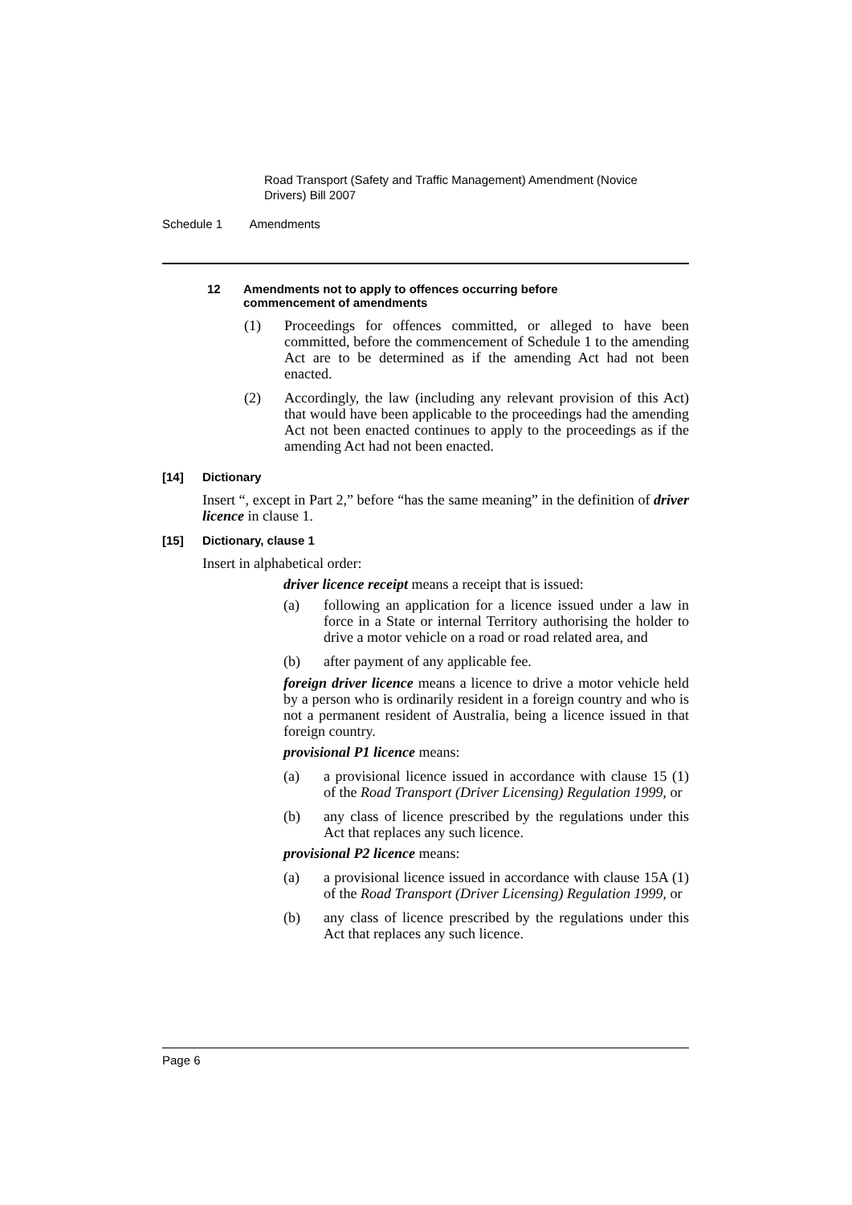Road Transport (Safety and Traffic Management) Amendment (Novice Drivers) Bill 2007
Schedule 1 Amendments
12 Amendments not to apply to offences occurring before
commencement of amendments
(1)
Proceedings for offences committed, or alleged to have been committed, before the commencement of Schedule 1 to the amending Act are to be determined as if the amending Act had not been enacted.
(2)
Accordingly, the law (including any relevant provision of this Act) that would have been applicable to the proceedings had the amending Act not been enacted continues to apply to the proceedings as if the amending Act had not been enacted.
[14] Dictionary
Insert “, except in Part 2,” before “has the same meaning” in the definition of driver licence in clause 1.
[15] Dictionary, clause 1
Insert in alphabetical order:
driver licence receipt means a receipt that is issued:
(a)
following an application for a licence issued under a law in force in a State or internal Territory authorising the holder to drive a motor vehicle on a road or road related area, and
(b)
after payment of any applicable fee.
foreign driver licence means a licence to drive a motor vehicle held by a person who is ordinarily resident in a foreign country and who is not a permanent resident of Australia, being a licence issued in that foreign country.
provisional P1 licence means:
(a)
a provisional licence issued in accordance with clause 15 (1) of the Road Transport (Driver Licensing) Regulation 1999, or
(b)
any class of licence prescribed by the regulations under this Act that replaces any such licence.
provisional P2 licence means:
(a)
a provisional licence issued in accordance with clause 15A (1) of the Road Transport (Driver Licensing) Regulation 1999, or
(b)
any class of licence prescribed by the regulations under this Act that replaces any such licence.
Page 6